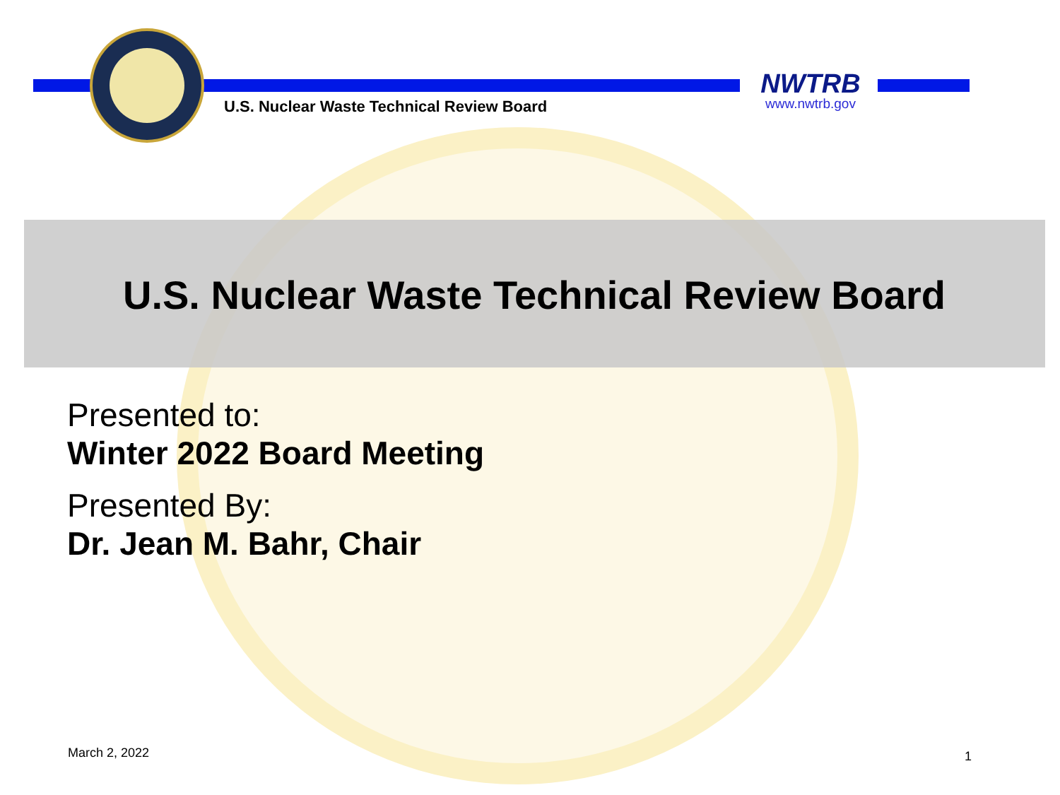U.S. Nuclear Waste Technical Review Board
NWTRB
www.nwtrb.gov
U.S. Nuclear Waste Technical Review Board
Presented to:
Winter 2022 Board Meeting
Presented By:
Dr. Jean M. Bahr, Chair
March 2, 2022 1